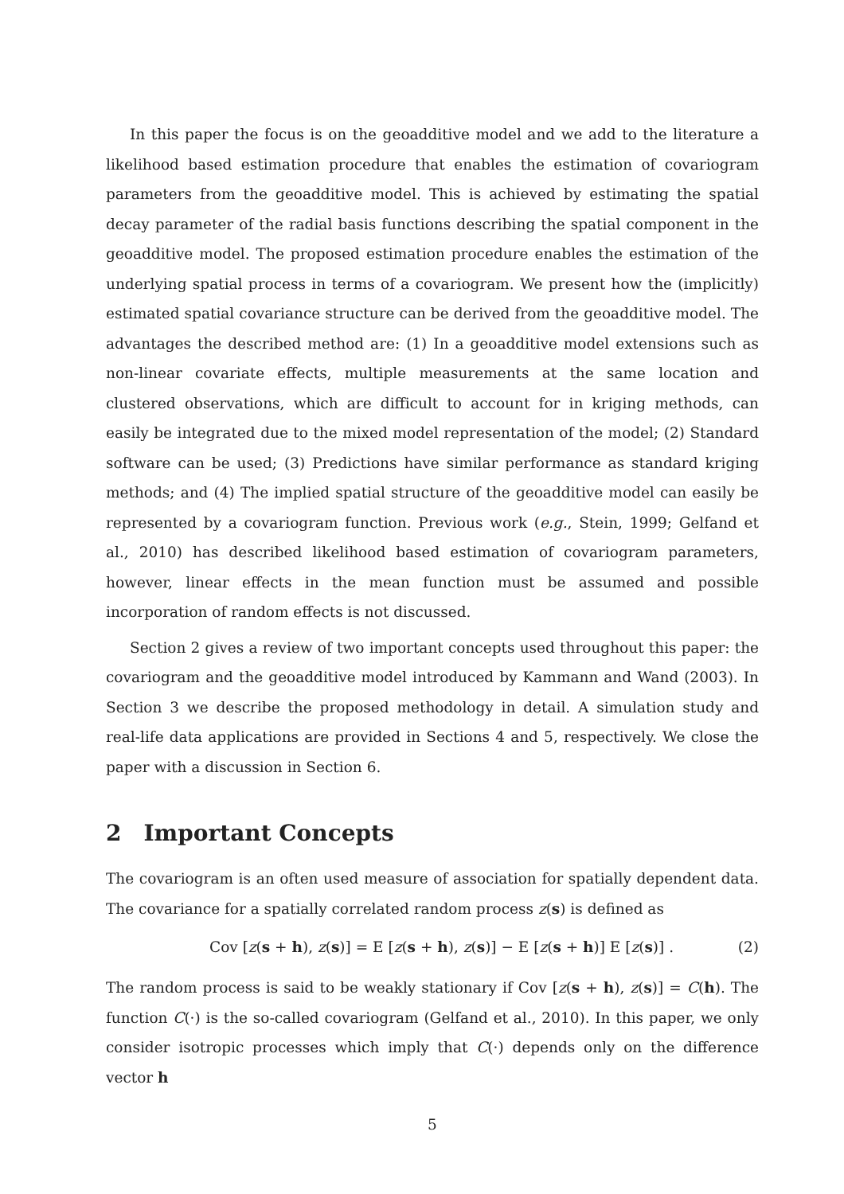In this paper the focus is on the geoadditive model and we add to the literature a likelihood based estimation procedure that enables the estimation of covariogram parameters from the geoadditive model. This is achieved by estimating the spatial decay parameter of the radial basis functions describing the spatial component in the geoadditive model. The proposed estimation procedure enables the estimation of the underlying spatial process in terms of a covariogram. We present how the (implicitly) estimated spatial covariance structure can be derived from the geoadditive model. The advantages the described method are: (1) In a geoadditive model extensions such as non-linear covariate effects, multiple measurements at the same location and clustered observations, which are difficult to account for in kriging methods, can easily be integrated due to the mixed model representation of the model; (2) Standard software can be used; (3) Predictions have similar performance as standard kriging methods; and (4) The implied spatial structure of the geoadditive model can easily be represented by a covariogram function. Previous work (e.g., Stein, 1999; Gelfand et al., 2010) has described likelihood based estimation of covariogram parameters, however, linear effects in the mean function must be assumed and possible incorporation of random effects is not discussed.
Section 2 gives a review of two important concepts used throughout this paper: the covariogram and the geoadditive model introduced by Kammann and Wand (2003). In Section 3 we describe the proposed methodology in detail. A simulation study and real-life data applications are provided in Sections 4 and 5, respectively. We close the paper with a discussion in Section 6.
2 Important Concepts
The covariogram is an often used measure of association for spatially dependent data. The covariance for a spatially correlated random process z(s) is defined as
Cov [z(s + h), z(s)] = E [z(s + h), z(s)] − E [z(s + h)] E [z(s)] . (2)
The random process is said to be weakly stationary if Cov [z(s + h), z(s)] = C(h). The function C(·) is the so-called covariogram (Gelfand et al., 2010). In this paper, we only consider isotropic processes which imply that C(·) depends only on the difference vector h
5